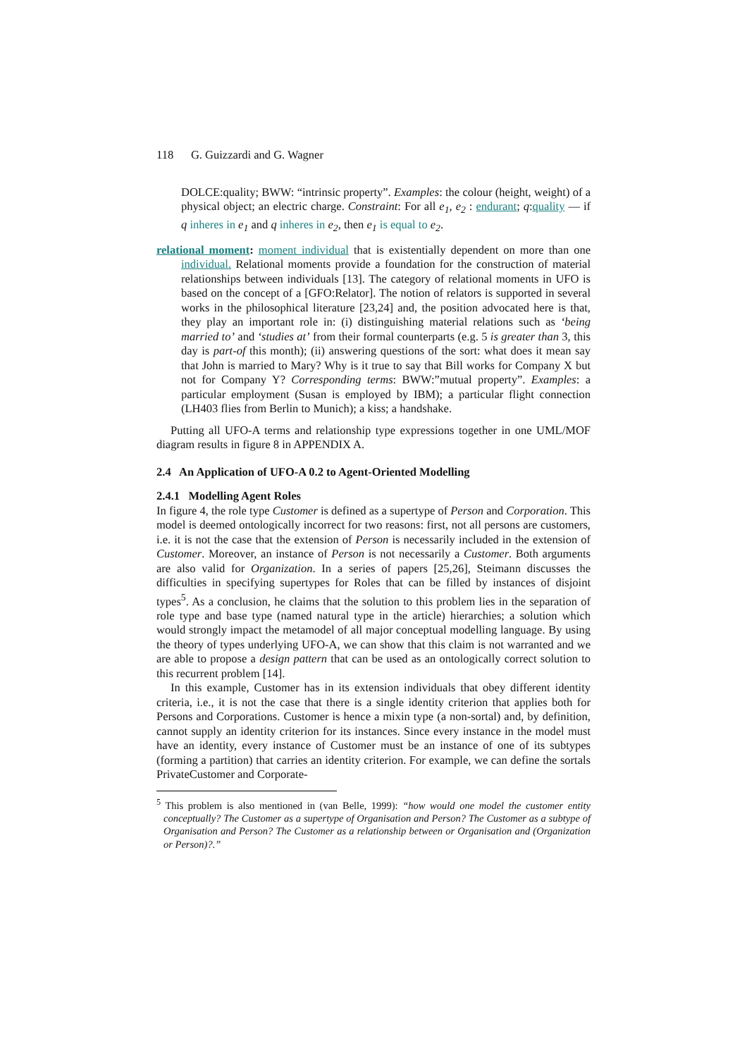118 G. Guizzardi and G. Wagner
DOLCE:quality; BWW: “intrinsic property”. Examples: the colour (height, weight) of a physical object; an electric charge. Constraint: For all e<sub>1</sub>, e<sub>2</sub> : endurant; q:quality — if q inheres in e<sub>1</sub> and q inheres in e<sub>2</sub>, then e<sub>1</sub> is equal to e<sub>2</sub>.
relational moment: moment individual that is existentially dependent on more than one individual. Relational moments provide a foundation for the construction of material relationships between individuals [13]. The category of relational moments in UFO is based on the concept of a [GFO:Relator]. The notion of relators is supported in several works in the philosophical literature [23,24] and, the position advocated here is that, they play an important role in: (i) distinguishing material relations such as ‘being married to’ and ‘studies at’ from their formal counterparts (e.g. 5 is greater than 3, this day is part-of this month); (ii) answering questions of the sort: what does it mean say that John is married to Mary? Why is it true to say that Bill works for Company X but not for Company Y? Corresponding terms: BWW:”mutual property”. Examples: a particular employment (Susan is employed by IBM); a particular flight connection (LH403 flies from Berlin to Munich); a kiss; a handshake.
Putting all UFO-A terms and relationship type expressions together in one UML/MOF diagram results in figure 8 in APPENDIX A.
2.4 An Application of UFO-A 0.2 to Agent-Oriented Modelling
2.4.1 Modelling Agent Roles
In figure 4, the role type Customer is defined as a supertype of Person and Corporation. This model is deemed ontologically incorrect for two reasons: first, not all persons are customers, i.e. it is not the case that the extension of Person is necessarily included in the extension of Customer. Moreover, an instance of Person is not necessarily a Customer. Both arguments are also valid for Organization. In a series of papers [25,26], Steimann discusses the difficulties in specifying supertypes for Roles that can be filled by instances of disjoint types<sup>5</sup>. As a conclusion, he claims that the solution to this problem lies in the separation of role type and base type (named natural type in the article) hierarchies; a solution which would strongly impact the metamodel of all major conceptual modelling language. By using the theory of types underlying UFO-A, we can show that this claim is not warranted and we are able to propose a design pattern that can be used as an ontologically correct solution to this recurrent problem [14].
In this example, Customer has in its extension individuals that obey different identity criteria, i.e., it is not the case that there is a single identity criterion that applies both for Persons and Corporations. Customer is hence a mixin type (a non-sortal) and, by definition, cannot supply an identity criterion for its instances. Since every instance in the model must have an identity, every instance of Customer must be an instance of one of its subtypes (forming a partition) that carries an identity criterion. For example, we can define the sortals PrivateCustomer and Corporate-
<sup>5</sup> This problem is also mentioned in (van Belle, 1999): “how would one model the customer entity conceptually? The Customer as a supertype of Organisation and Person? The Customer as a subtype of Organisation and Person? The Customer as a relationship between or Organisation and (Organization or Person)?.”